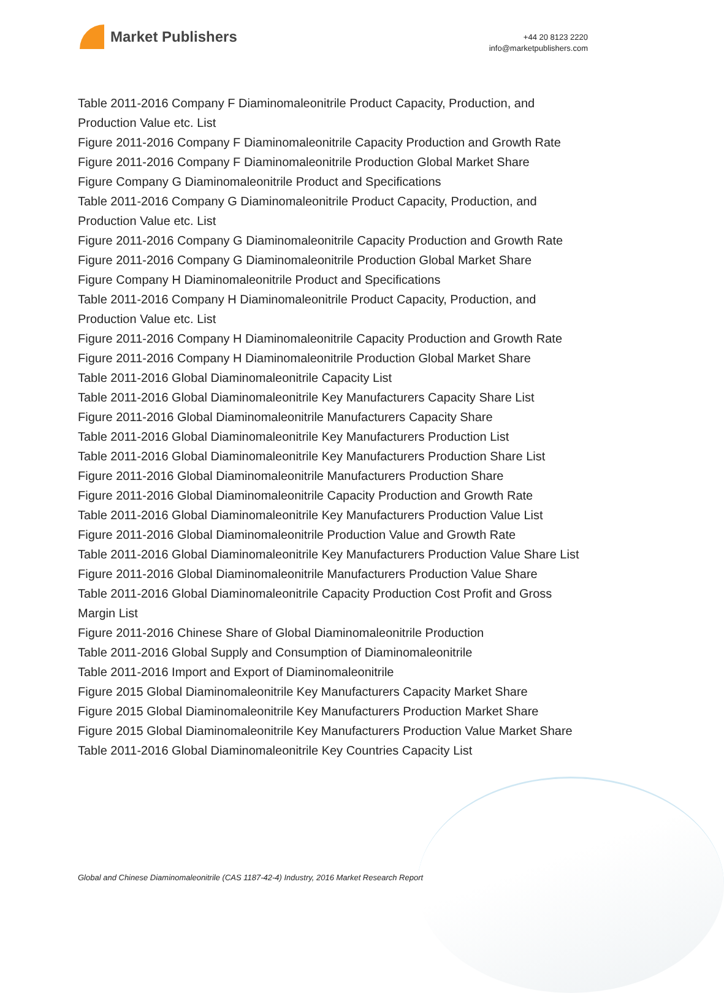Market Publishers
+44 20 8123 2220
info@marketpublishers.com
Table 2011-2016 Company F Diaminomaleonitrile Product Capacity, Production, and Production Value etc. List
Figure 2011-2016 Company F Diaminomaleonitrile Capacity Production and Growth Rate
Figure 2011-2016 Company F Diaminomaleonitrile Production Global Market Share
Figure Company G Diaminomaleonitrile Product and Specifications
Table 2011-2016 Company G Diaminomaleonitrile Product Capacity, Production, and Production Value etc. List
Figure 2011-2016 Company G Diaminomaleonitrile Capacity Production and Growth Rate
Figure 2011-2016 Company G Diaminomaleonitrile Production Global Market Share
Figure Company H Diaminomaleonitrile Product and Specifications
Table 2011-2016 Company H Diaminomaleonitrile Product Capacity, Production, and Production Value etc. List
Figure 2011-2016 Company H Diaminomaleonitrile Capacity Production and Growth Rate
Figure 2011-2016 Company H Diaminomaleonitrile Production Global Market Share
Table 2011-2016 Global Diaminomaleonitrile Capacity List
Table 2011-2016 Global Diaminomaleonitrile Key Manufacturers Capacity Share List
Figure 2011-2016 Global Diaminomaleonitrile Manufacturers Capacity Share
Table 2011-2016 Global Diaminomaleonitrile Key Manufacturers Production List
Table 2011-2016 Global Diaminomaleonitrile Key Manufacturers Production Share List
Figure 2011-2016 Global Diaminomaleonitrile Manufacturers Production Share
Figure 2011-2016 Global Diaminomaleonitrile Capacity Production and Growth Rate
Table 2011-2016 Global Diaminomaleonitrile Key Manufacturers Production Value List
Figure 2011-2016 Global Diaminomaleonitrile Production Value and Growth Rate
Table 2011-2016 Global Diaminomaleonitrile Key Manufacturers Production Value Share List
Figure 2011-2016 Global Diaminomaleonitrile Manufacturers Production Value Share
Table 2011-2016 Global Diaminomaleonitrile Capacity Production Cost Profit and Gross Margin List
Figure 2011-2016 Chinese Share of Global Diaminomaleonitrile Production
Table 2011-2016 Global Supply and Consumption of Diaminomaleonitrile
Table 2011-2016 Import and Export of Diaminomaleonitrile
Figure 2015 Global Diaminomaleonitrile Key Manufacturers Capacity Market Share
Figure 2015 Global Diaminomaleonitrile Key Manufacturers Production Market Share
Figure 2015 Global Diaminomaleonitrile Key Manufacturers Production Value Market Share
Table 2011-2016 Global Diaminomaleonitrile Key Countries Capacity List
Global and Chinese Diaminomaleonitrile (CAS 1187-42-4) Industry, 2016 Market Research Report